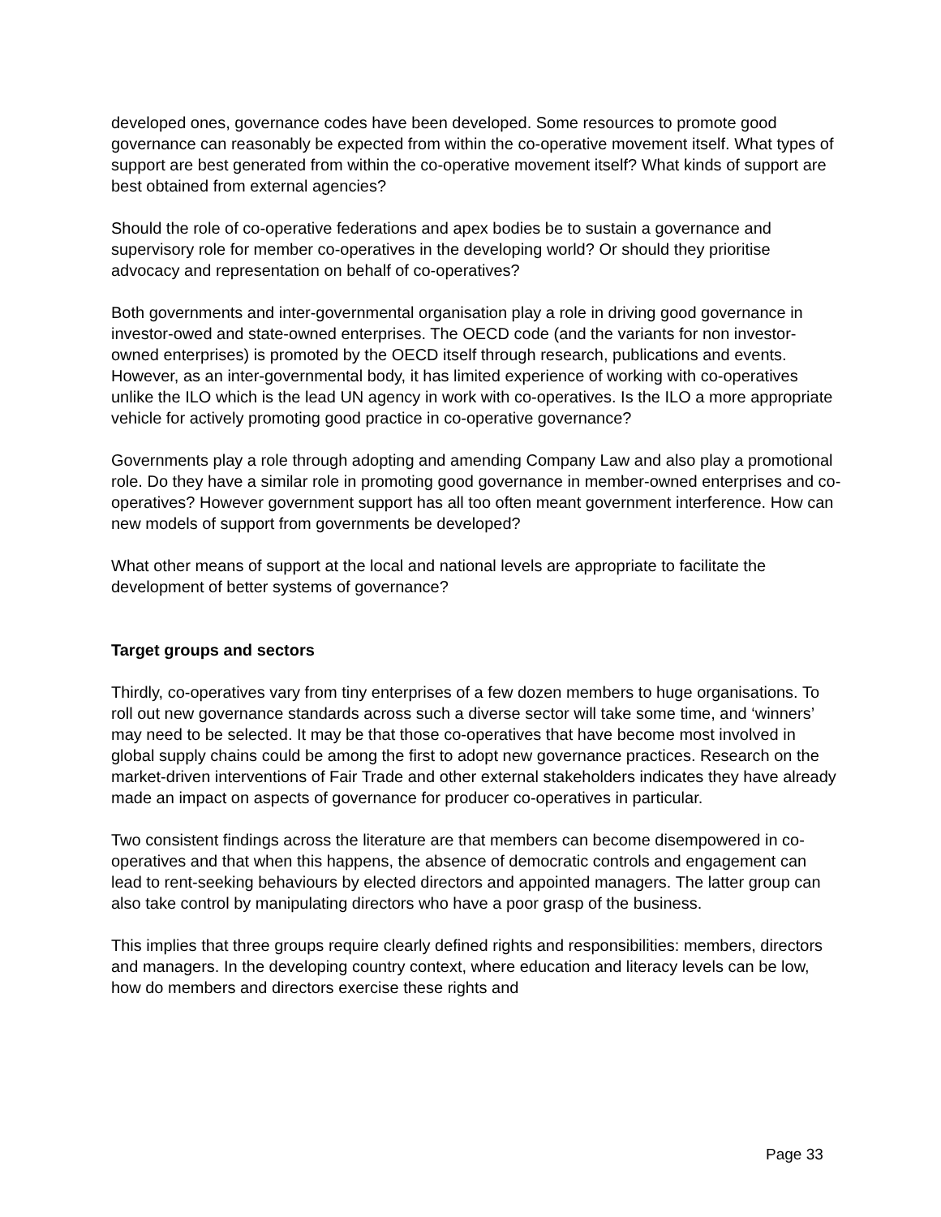developed ones, governance codes have been developed. Some resources to promote good governance can reasonably be expected from within the co-operative movement itself. What types of support are best generated from within the co-operative movement itself? What kinds of support are best obtained from external agencies?
Should the role of co-operative federations and apex bodies be to sustain a governance and supervisory role for member co-operatives in the developing world? Or should they prioritise advocacy and representation on behalf of co-operatives?
Both governments and inter-governmental organisation play a role in driving good governance in investor-owed and state-owned enterprises. The OECD code (and the variants for non investor-owned enterprises) is promoted by the OECD itself through research, publications and events. However, as an inter-governmental body, it has limited experience of working with co-operatives unlike the ILO which is the lead UN agency in work with co-operatives. Is the ILO a more appropriate vehicle for actively promoting good practice in co-operative governance?
Governments play a role through adopting and amending Company Law and also play a promotional role. Do they have a similar role in promoting good governance in member-owned enterprises and co-operatives? However government support has all too often meant government interference. How can new models of support from governments be developed?
What other means of support at the local and national levels are appropriate to facilitate the development of better systems of governance?
Target groups and sectors
Thirdly, co-operatives vary from tiny enterprises of a few dozen members to huge organisations. To roll out new governance standards across such a diverse sector will take some time, and ‘winners’ may need to be selected. It may be that those co-operatives that have become most involved in global supply chains could be among the first to adopt new governance practices. Research on the market-driven interventions of Fair Trade and other external stakeholders indicates they have already made an impact on aspects of governance for producer co-operatives in particular.
Two consistent findings across the literature are that members can become disempowered in co-operatives and that when this happens, the absence of democratic controls and engagement can lead to rent-seeking behaviours by elected directors and appointed managers. The latter group can also take control by manipulating directors who have a poor grasp of the business.
This implies that three groups require clearly defined rights and responsibilities: members, directors and managers. In the developing country context, where education and literacy levels can be low, how do members and directors exercise these rights and
Page 33